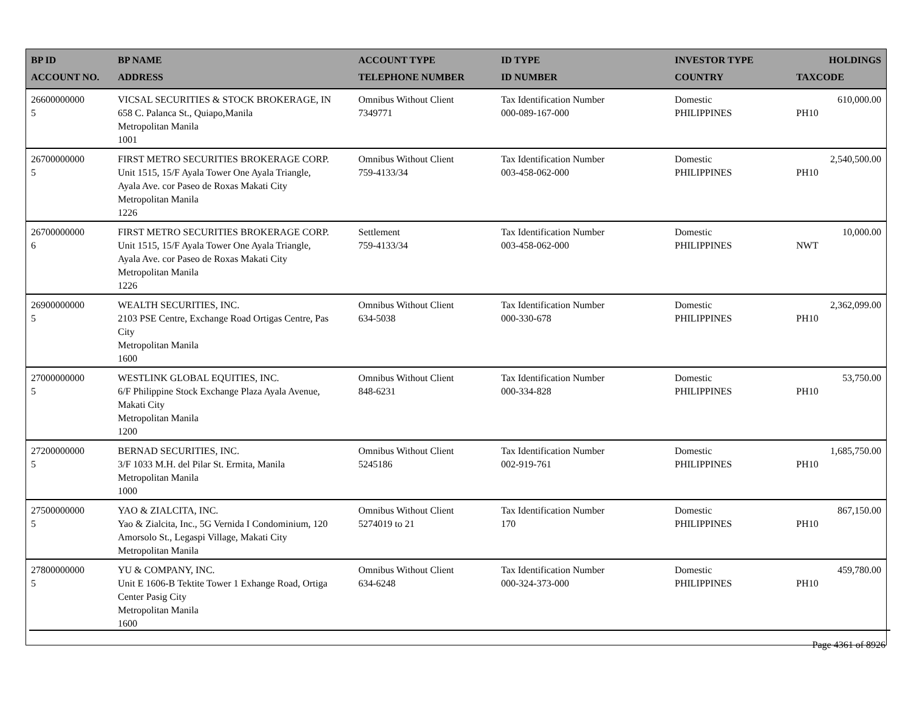| BP ID ACCOUNT NO. | BP NAME ADDRESS | ACCOUNT TYPE TELEPHONE NUMBER | ID TYPE ID NUMBER | INVESTOR TYPE COUNTRY | HOLDINGS TAXCODE |
| --- | --- | --- | --- | --- | --- |
| 26600000000 5 | VICSAL SECURITIES & STOCK BROKERAGE, IN 658 C. Palanca St., Quiapo,Manila Metropolitan Manila 1001 | Omnibus Without Client 7349771 | Tax Identification Number 000-089-167-000 | Domestic PHILIPPINES | 610,000.00 PH10 |
| 26700000000 5 | FIRST METRO SECURITIES BROKERAGE CORP. Unit 1515, 15/F Ayala Tower One Ayala Triangle, Ayala Ave. cor Paseo de Roxas Makati City Metropolitan Manila 1226 | Omnibus Without Client 759-4133/34 | Tax Identification Number 003-458-062-000 | Domestic PHILIPPINES | 2,540,500.00 PH10 |
| 26700000000 6 | FIRST METRO SECURITIES BROKERAGE CORP. Unit 1515, 15/F Ayala Tower One Ayala Triangle, Ayala Ave. cor Paseo de Roxas Makati City Metropolitan Manila 1226 | Settlement 759-4133/34 | Tax Identification Number 003-458-062-000 | Domestic PHILIPPINES | 10,000.00 NWT |
| 26900000000 5 | WEALTH SECURITIES, INC. 2103 PSE Centre, Exchange Road Ortigas Centre, Pas City Metropolitan Manila 1600 | Omnibus Without Client 634-5038 | Tax Identification Number 000-330-678 | Domestic PHILIPPINES | 2,362,099.00 PH10 |
| 27000000000 5 | WESTLINK GLOBAL EQUITIES, INC. 6/F Philippine Stock Exchange Plaza Ayala Avenue, Makati City Metropolitan Manila 1200 | Omnibus Without Client 848-6231 | Tax Identification Number 000-334-828 | Domestic PHILIPPINES | 53,750.00 PH10 |
| 27200000000 5 | BERNAD SECURITIES, INC. 3/F 1033 M.H. del Pilar St. Ermita, Manila Metropolitan Manila 1000 | Omnibus Without Client 5245186 | Tax Identification Number 002-919-761 | Domestic PHILIPPINES | 1,685,750.00 PH10 |
| 27500000000 5 | YAO & ZIALCITA, INC. Yao & Zialcita, Inc., 5G Vernida I Condominium, 120 Amorsolo St., Legaspi Village, Makati City Metropolitan Manila | Omnibus Without Client 5274019 to 21 | Tax Identification Number 170 | Domestic PHILIPPINES | 867,150.00 PH10 |
| 27800000000 5 | YU & COMPANY, INC. Unit E 1606-B Tektite Tower 1 Exhange Road, Ortiga Center Pasig City Metropolitan Manila 1600 | Omnibus Without Client 634-6248 | Tax Identification Number 000-324-373-000 | Domestic PHILIPPINES | 459,780.00 PH10 |
Page 4361 of 8926